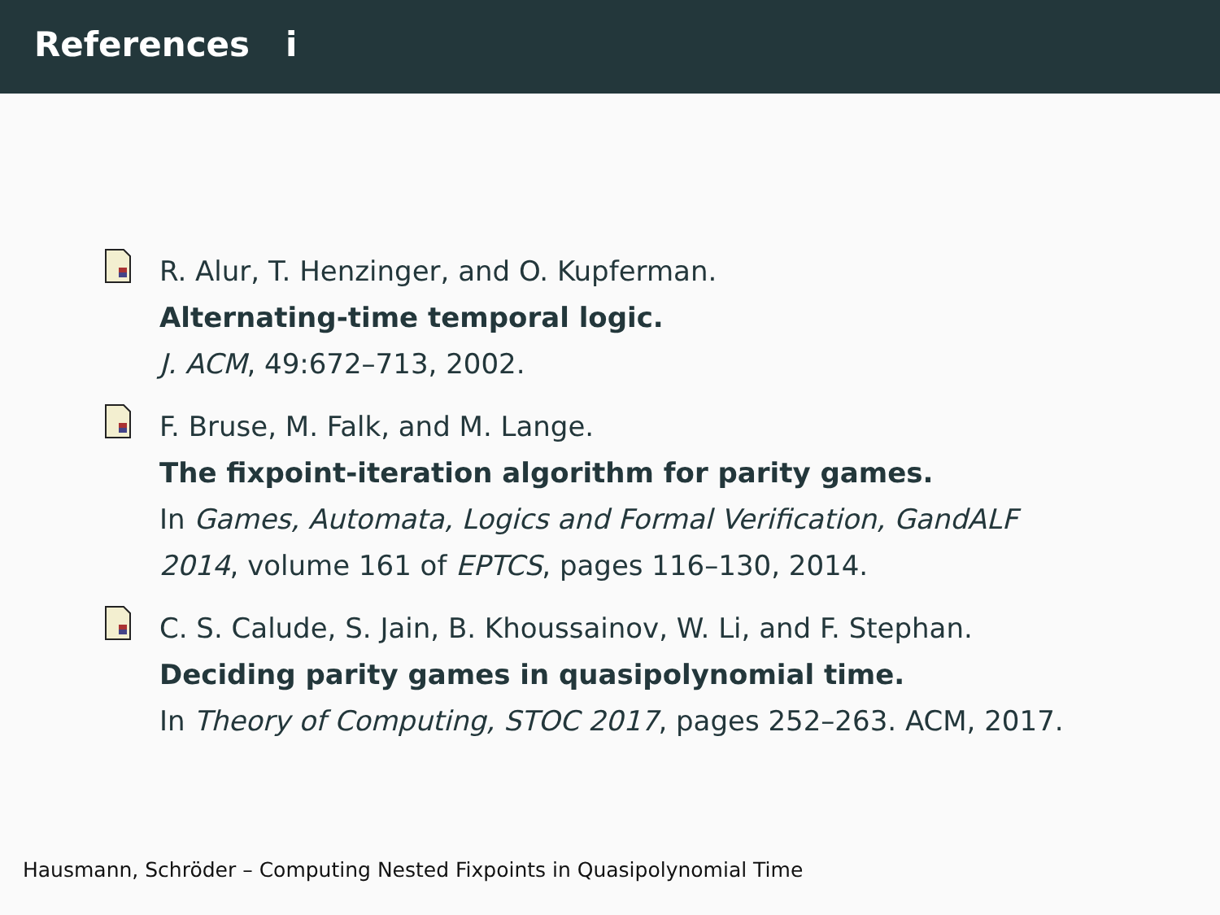References i
R. Alur, T. Henzinger, and O. Kupferman.
Alternating-time temporal logic.
J. ACM, 49:672–713, 2002.
F. Bruse, M. Falk, and M. Lange.
The fixpoint-iteration algorithm for parity games.
In Games, Automata, Logics and Formal Verification, GandALF 2014, volume 161 of EPTCS, pages 116–130, 2014.
C. S. Calude, S. Jain, B. Khoussainov, W. Li, and F. Stephan.
Deciding parity games in quasipolynomial time.
In Theory of Computing, STOC 2017, pages 252–263. ACM, 2017.
Hausmann, Schröder – Computing Nested Fixpoints in Quasipolynomial Time